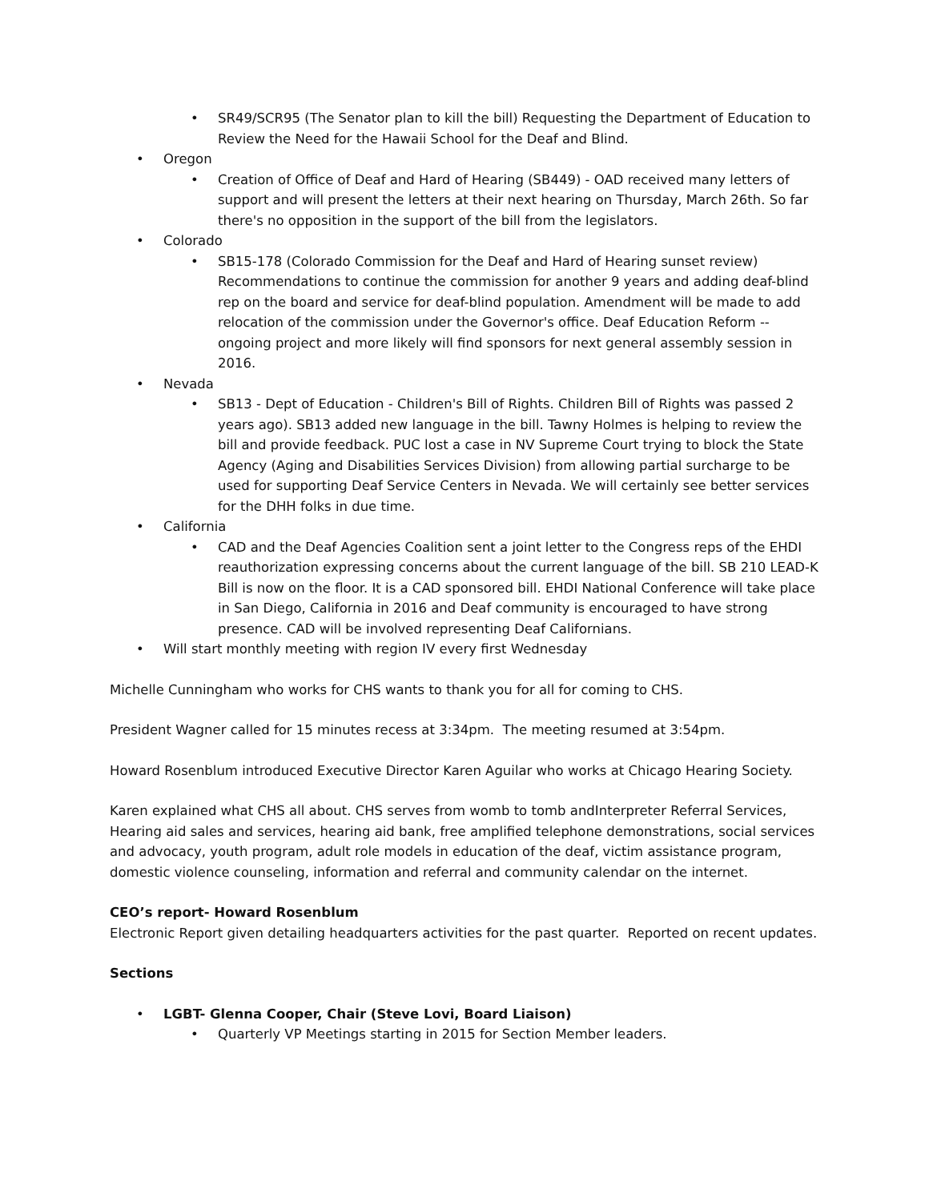• SR49/SCR95 (The Senator plan to kill the bill) Requesting the Department of Education to Review the Need for the Hawaii School for the Deaf and Blind.
• Oregon
• Creation of Office of Deaf and Hard of Hearing (SB449) - OAD received many letters of support and will present the letters at their next hearing on Thursday, March 26th. So far there's no opposition in the support of the bill from the legislators.
• Colorado
• SB15-178 (Colorado Commission for the Deaf and Hard of Hearing sunset review) Recommendations to continue the commission for another 9 years and adding deaf-blind rep on the board and service for deaf-blind population. Amendment will be made to add relocation of the commission under the Governor's office. Deaf Education Reform -- ongoing project and more likely will find sponsors for next general assembly session in 2016.
• Nevada
• SB13 - Dept of Education - Children's Bill of Rights. Children Bill of Rights was passed 2 years ago). SB13 added new language in the bill. Tawny Holmes is helping to review the bill and provide feedback. PUC lost a case in NV Supreme Court trying to block the State Agency (Aging and Disabilities Services Division) from allowing partial surcharge to be used for supporting Deaf Service Centers in Nevada. We will certainly see better services for the DHH folks in due time.
• California
• CAD and the Deaf Agencies Coalition sent a joint letter to the Congress reps of the EHDI reauthorization expressing concerns about the current language of the bill. SB 210 LEAD-K Bill is now on the floor. It is a CAD sponsored bill. EHDI National Conference will take place in San Diego, California in 2016 and Deaf community is encouraged to have strong presence. CAD will be involved representing Deaf Californians.
• Will start monthly meeting with region IV every first Wednesday
Michelle Cunningham who works for CHS wants to thank you for all for coming to CHS.
President Wagner called for 15 minutes recess at 3:34pm. The meeting resumed at 3:54pm.
Howard Rosenblum introduced Executive Director Karen Aguilar who works at Chicago Hearing Society.
Karen explained what CHS all about. CHS serves from womb to tomb andInterpreter Referral Services, Hearing aid sales and services, hearing aid bank, free amplified telephone demonstrations, social services and advocacy, youth program, adult role models in education of the deaf, victim assistance program, domestic violence counseling, information and referral and community calendar on the internet.
CEO’s report- Howard Rosenblum
Electronic Report given detailing headquarters activities for the past quarter. Reported on recent updates.
Sections
• LGBT- Glenna Cooper, Chair (Steve Lovi, Board Liaison)
• Quarterly VP Meetings starting in 2015 for Section Member leaders.